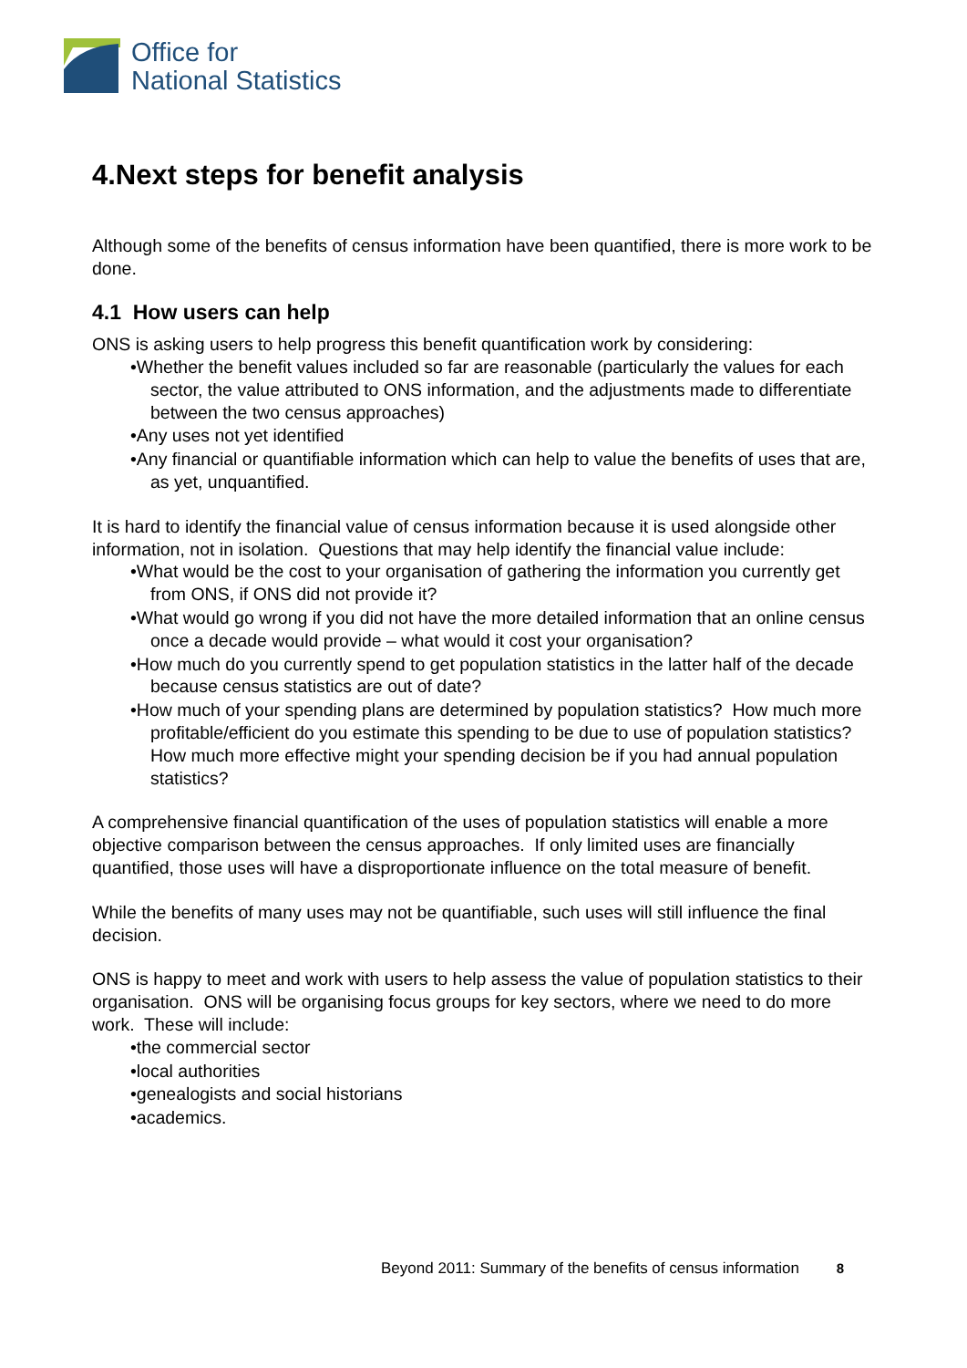Office for
National Statistics
4.Next steps for benefit analysis
Although some of the benefits of census information have been quantified, there is more work to be done.
4.1 How users can help
ONS is asking users to help progress this benefit quantification work by considering:
•Whether the benefit values included so far are reasonable (particularly the values for each sector, the value attributed to ONS information, and the adjustments made to differentiate between the two census approaches)
•Any uses not yet identified
•Any financial or quantifiable information which can help to value the benefits of uses that are, as yet, unquantified.
It is hard to identify the financial value of census information because it is used alongside other information, not in isolation. Questions that may help identify the financial value include:
•What would be the cost to your organisation of gathering the information you currently get from ONS, if ONS did not provide it?
•What would go wrong if you did not have the more detailed information that an online census once a decade would provide – what would it cost your organisation?
•How much do you currently spend to get population statistics in the latter half of the decade because census statistics are out of date?
•How much of your spending plans are determined by population statistics? How much more profitable/efficient do you estimate this spending to be due to use of population statistics? How much more effective might your spending decision be if you had annual population statistics?
A comprehensive financial quantification of the uses of population statistics will enable a more objective comparison between the census approaches. If only limited uses are financially quantified, those uses will have a disproportionate influence on the total measure of benefit.
While the benefits of many uses may not be quantifiable, such uses will still influence the final decision.
ONS is happy to meet and work with users to help assess the value of population statistics to their organisation. ONS will be organising focus groups for key sectors, where we need to do more work. These will include:
•the commercial sector
•local authorities
•genealogists and social historians
•academics.
Beyond 2011: Summary of the benefits of census information 8